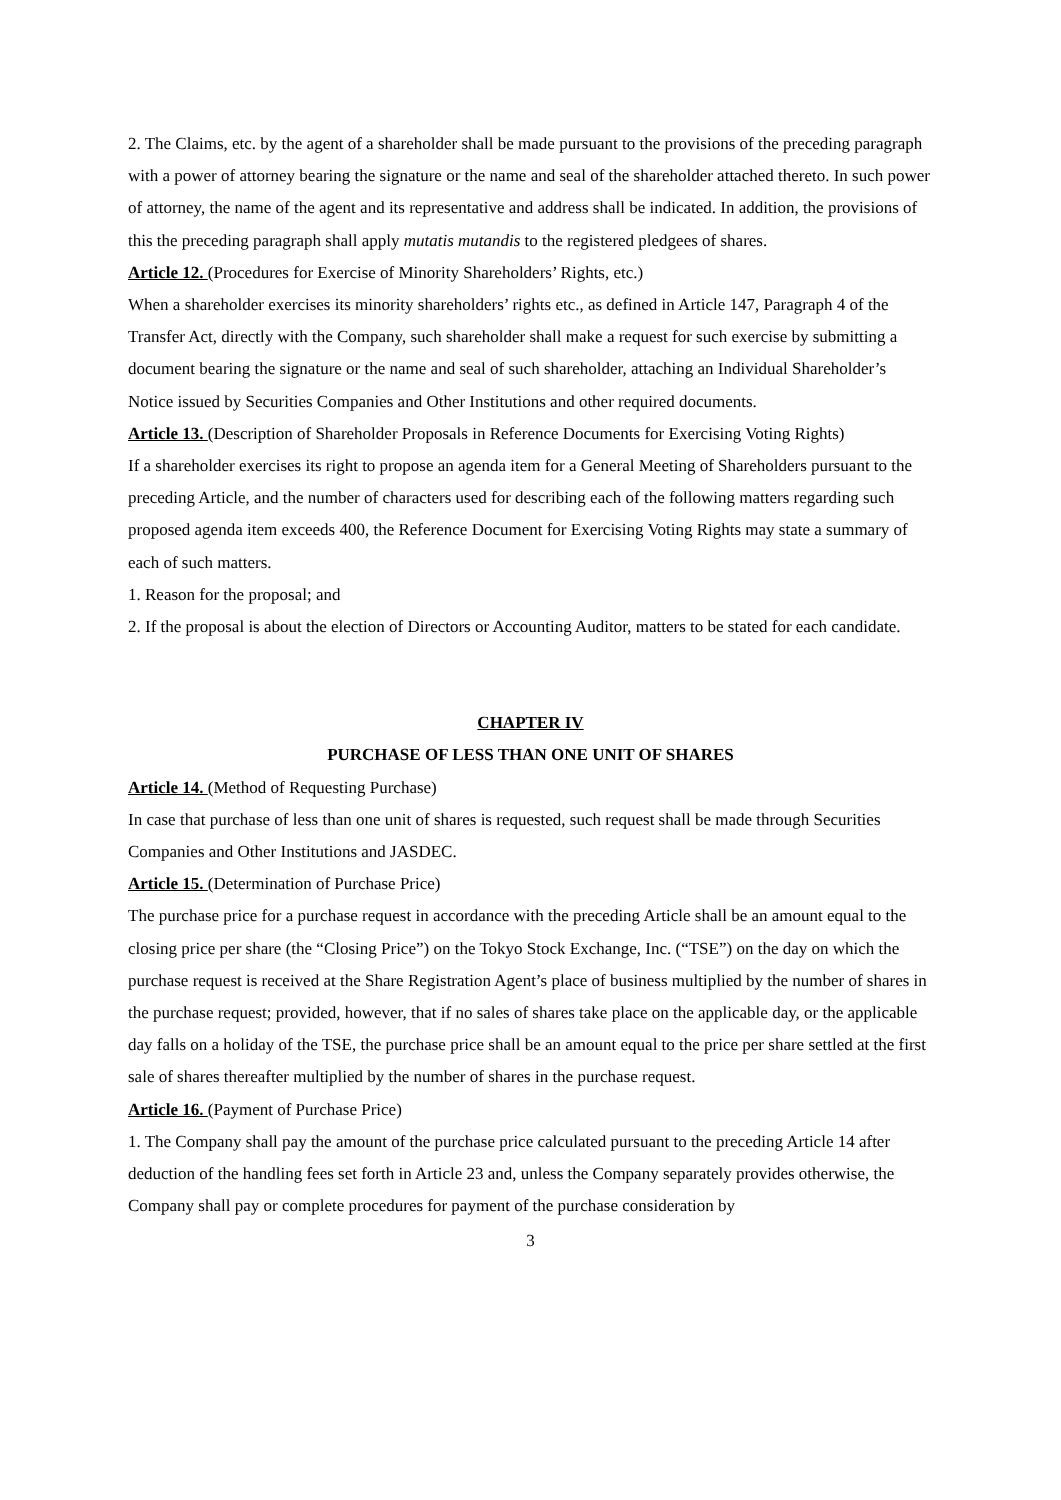2. The Claims, etc. by the agent of a shareholder shall be made pursuant to the provisions of the preceding paragraph with a power of attorney bearing the signature or the name and seal of the shareholder attached thereto. In such power of attorney, the name of the agent and its representative and address shall be indicated. In addition, the provisions of this the preceding paragraph shall apply mutatis mutandis to the registered pledgees of shares.
Article 12. (Procedures for Exercise of Minority Shareholders’ Rights, etc.)
When a shareholder exercises its minority shareholders’ rights etc., as defined in Article 147, Paragraph 4 of the Transfer Act, directly with the Company, such shareholder shall make a request for such exercise by submitting a document bearing the signature or the name and seal of such shareholder, attaching an Individual Shareholder’s Notice issued by Securities Companies and Other Institutions and other required documents.
Article 13. (Description of Shareholder Proposals in Reference Documents for Exercising Voting Rights)
If a shareholder exercises its right to propose an agenda item for a General Meeting of Shareholders pursuant to the preceding Article, and the number of characters used for describing each of the following matters regarding such proposed agenda item exceeds 400, the Reference Document for Exercising Voting Rights may state a summary of each of such matters.
1. Reason for the proposal; and
2. If the proposal is about the election of Directors or Accounting Auditor, matters to be stated for each candidate.
CHAPTER IV
PURCHASE OF LESS THAN ONE UNIT OF SHARES
Article 14. (Method of Requesting Purchase)
In case that purchase of less than one unit of shares is requested, such request shall be made through Securities Companies and Other Institutions and JASDEC.
Article 15. (Determination of Purchase Price)
The purchase price for a purchase request in accordance with the preceding Article shall be an amount equal to the closing price per share (the “Closing Price”) on the Tokyo Stock Exchange, Inc. (“TSE”) on the day on which the purchase request is received at the Share Registration Agent’s place of business multiplied by the number of shares in the purchase request; provided, however, that if no sales of shares take place on the applicable day, or the applicable day falls on a holiday of the TSE, the purchase price shall be an amount equal to the price per share settled at the first sale of shares thereafter multiplied by the number of shares in the purchase request.
Article 16. (Payment of Purchase Price)
1. The Company shall pay the amount of the purchase price calculated pursuant to the preceding Article 14 after deduction of the handling fees set forth in Article 23 and, unless the Company separately provides otherwise, the Company shall pay or complete procedures for payment of the purchase consideration by
3